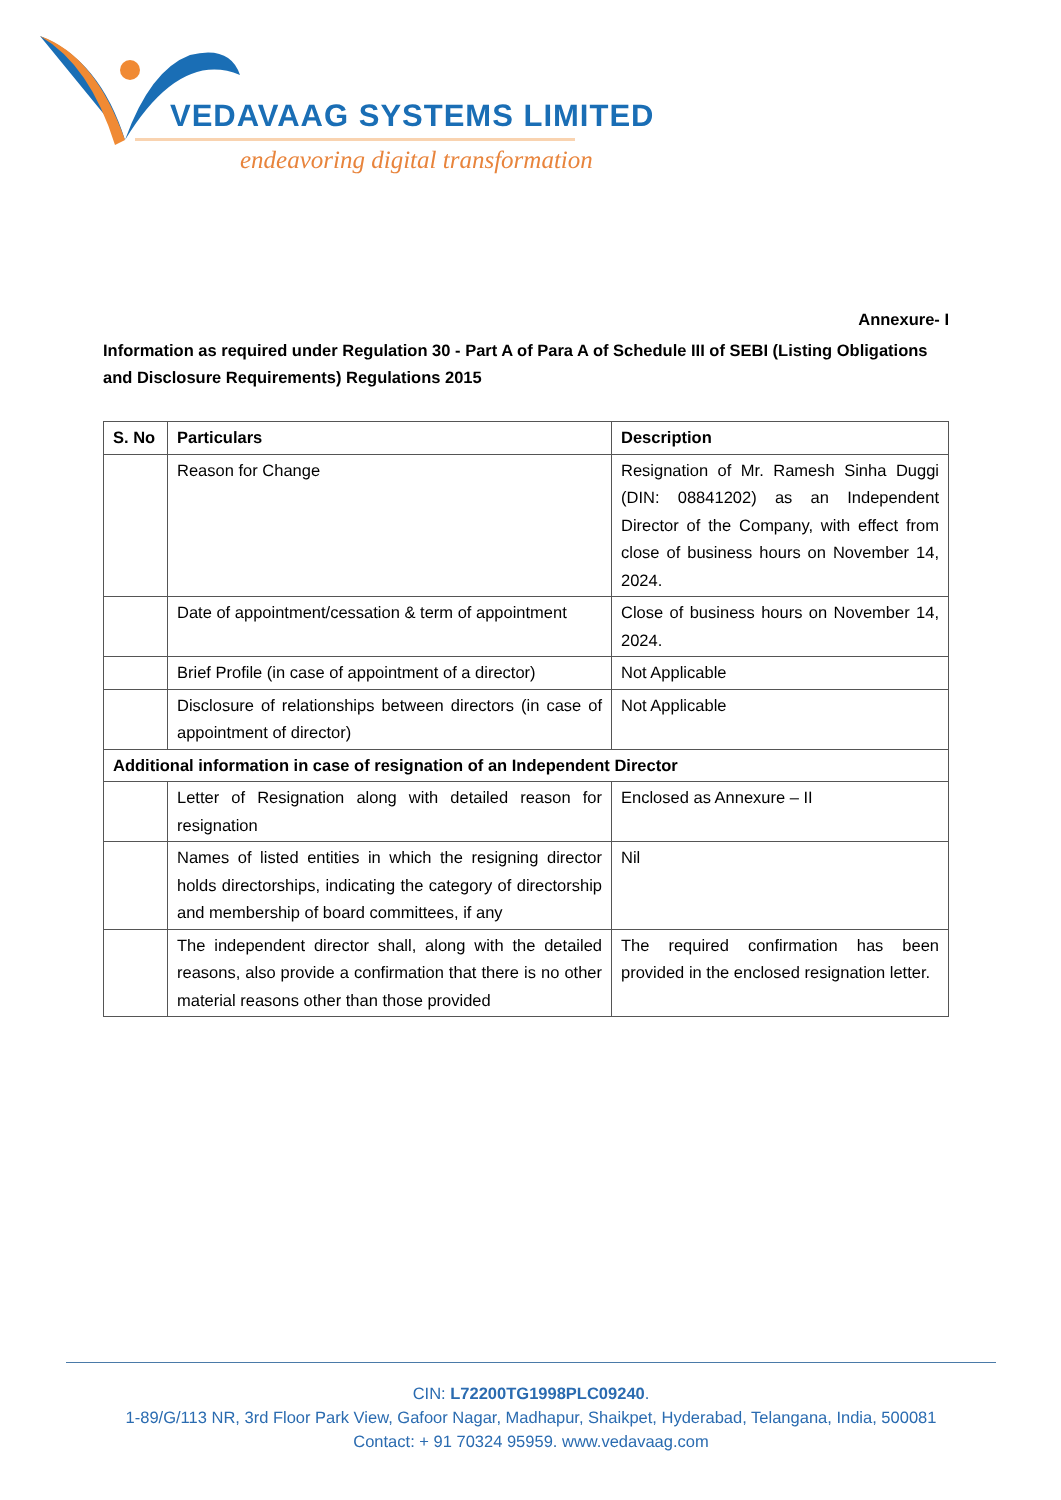VEDAVAAG SYSTEMS LIMITED
endeavoring digital transformation
Annexure- I
Information as required under Regulation 30 - Part A of Para A of Schedule III of SEBI (Listing Obligations and Disclosure Requirements) Regulations 2015
| S. No | Particulars | Description |
| --- | --- | --- |
| | Reason for Change | Resignation of Mr. Ramesh Sinha Duggi (DIN: 08841202) as an Independent Director of the Company, with effect from close of business hours on November 14, 2024. |
| | Date of appointment/cessation & term of appointment | Close of business hours on November 14, 2024. |
| | Brief Profile (in case of appointment of a director) | Not Applicable |
| | Disclosure of relationships between directors (in case of appointment of director) | Not Applicable |
| Additional information in case of resignation of an Independent Director | | |
| | Letter of Resignation along with detailed reason for resignation | Enclosed as Annexure – II |
| | Names of listed entities in which the resigning director holds directorships, indicating the category of directorship and membership of board committees, if any | Nil |
| | The independent director shall, along with the detailed reasons, also provide a confirmation that there is no other material reasons other than those provided | The required confirmation has been provided in the enclosed resignation letter. |
CIN: L72200TG1998PLC09240.
1-89/G/113 NR, 3rd Floor Park View, Gafoor Nagar, Madhapur, Shaikpet, Hyderabad, Telangana, India, 500081
Contact: + 91 70324 95959. www.vedavaag.com